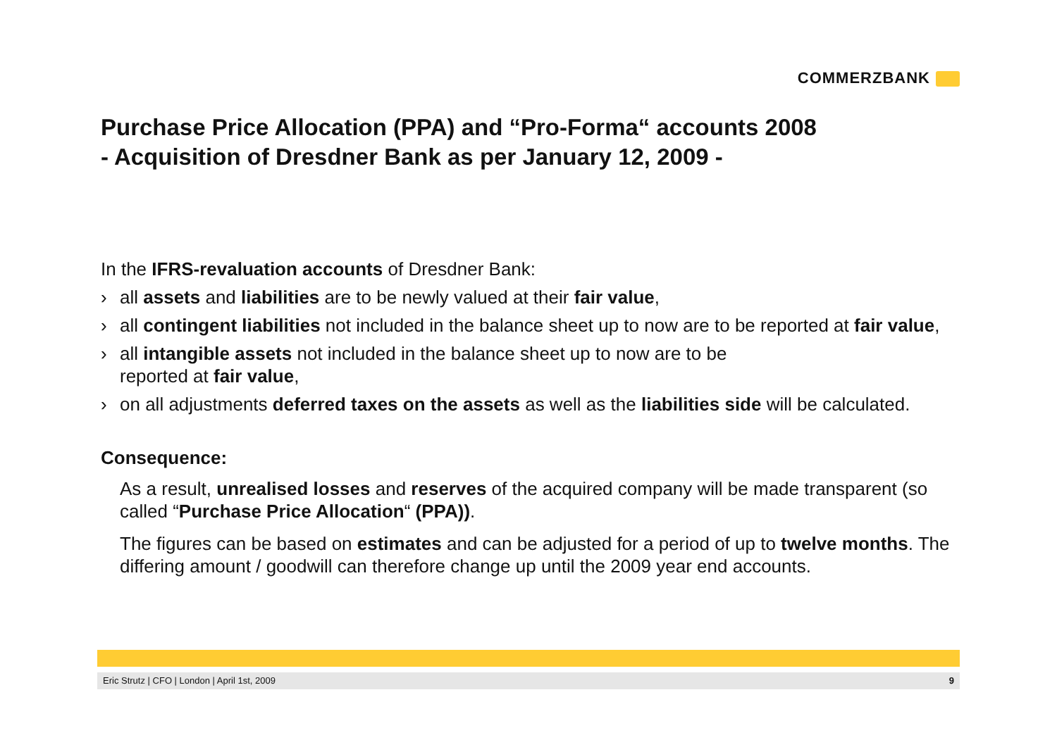COMMERZBANK
Purchase Price Allocation (PPA) and “Pro-Forma“ accounts 2008
- Acquisition of Dresdner Bank as per January 12, 2009 -
In the IFRS-revaluation accounts of Dresdner Bank:
all assets and liabilities are to be newly valued at their fair value,
all contingent liabilities not included in the balance sheet up to now are to be reported at fair value,
all intangible assets not included in the balance sheet up to now are to be
reported at fair value,
on all adjustments deferred taxes on the assets as well as the liabilities side will be calculated.
Consequence:
As a result, unrealised losses and reserves of the acquired company will be made transparent (so called “Purchase Price Allocation“ (PPA)).
The figures can be based on estimates and can be adjusted for a period of up to twelve months. The differing amount / goodwill can therefore change up until the 2009 year end accounts.
Eric Strutz | CFO | London | April 1st, 2009 9